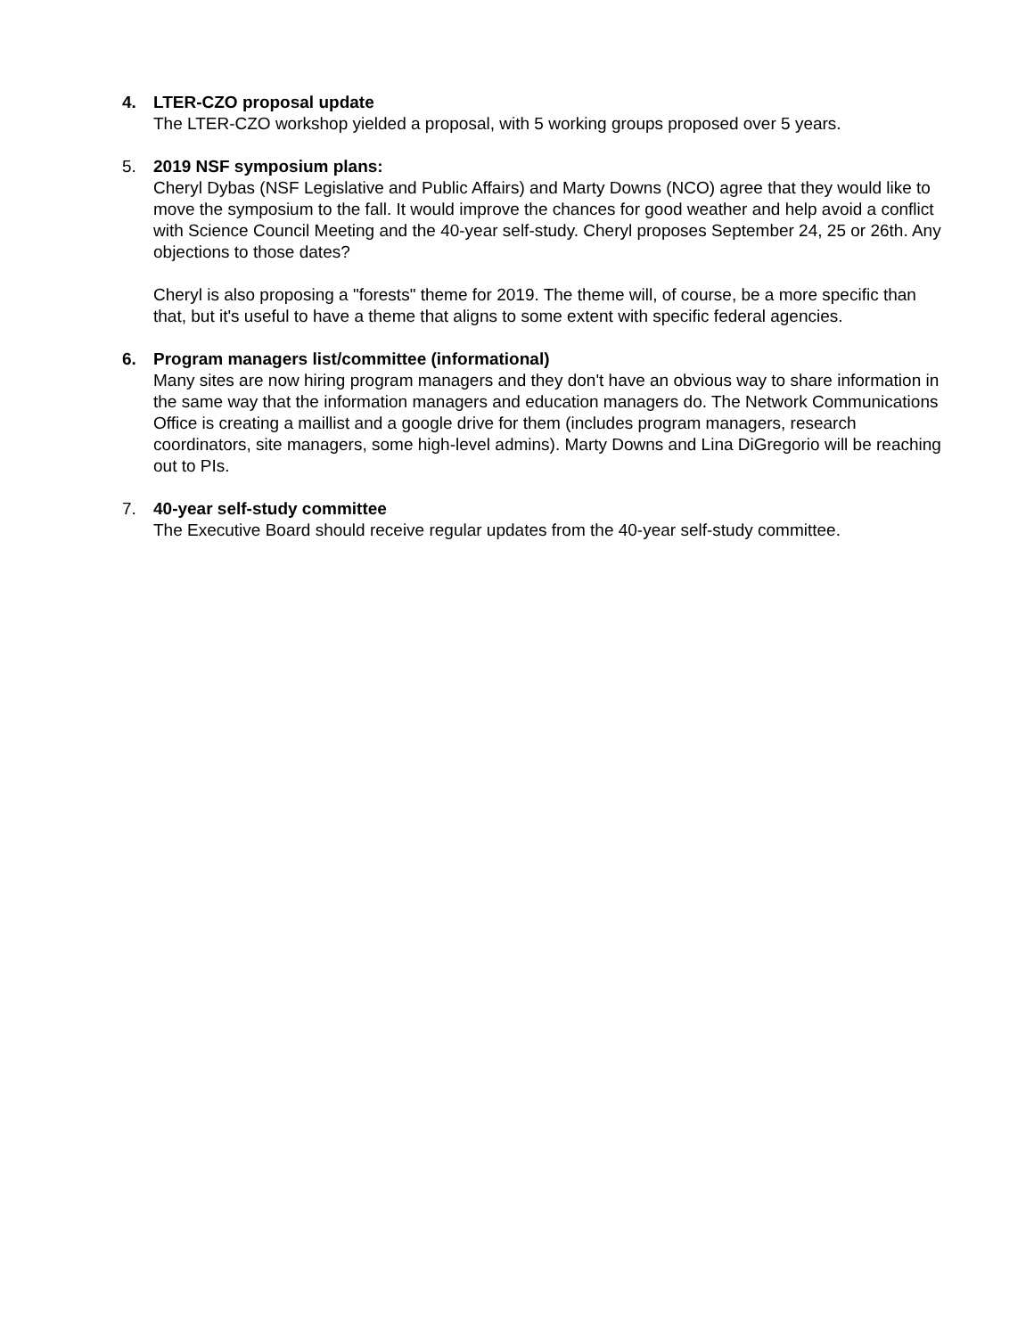4. LTER-CZO proposal update
The LTER-CZO workshop yielded a proposal, with 5 working groups proposed over 5 years.
5. 2019 NSF symposium plans:
Cheryl Dybas (NSF Legislative and Public Affairs) and Marty Downs (NCO) agree that they would like to move the symposium to the fall. It would improve the chances for good weather and help avoid a conflict with Science Council Meeting and the 40-year self-study. Cheryl proposes September 24, 25 or 26th. Any objections to those dates?
Cheryl is also proposing a "forests" theme for 2019. The theme will, of course, be a more specific than that, but it's useful to have a theme that aligns to some extent with specific federal agencies.
6. Program managers list/committee (informational)
Many sites are now hiring program managers and they don't have an obvious way to share information in the same way that the information managers and education managers do. The Network Communications Office is creating a maillist and a google drive for them (includes program managers, research coordinators, site managers, some high-level admins). Marty Downs and Lina DiGregorio will be reaching out to PIs.
7. 40-year self-study committee
The Executive Board should receive regular updates from the 40-year self-study committee.